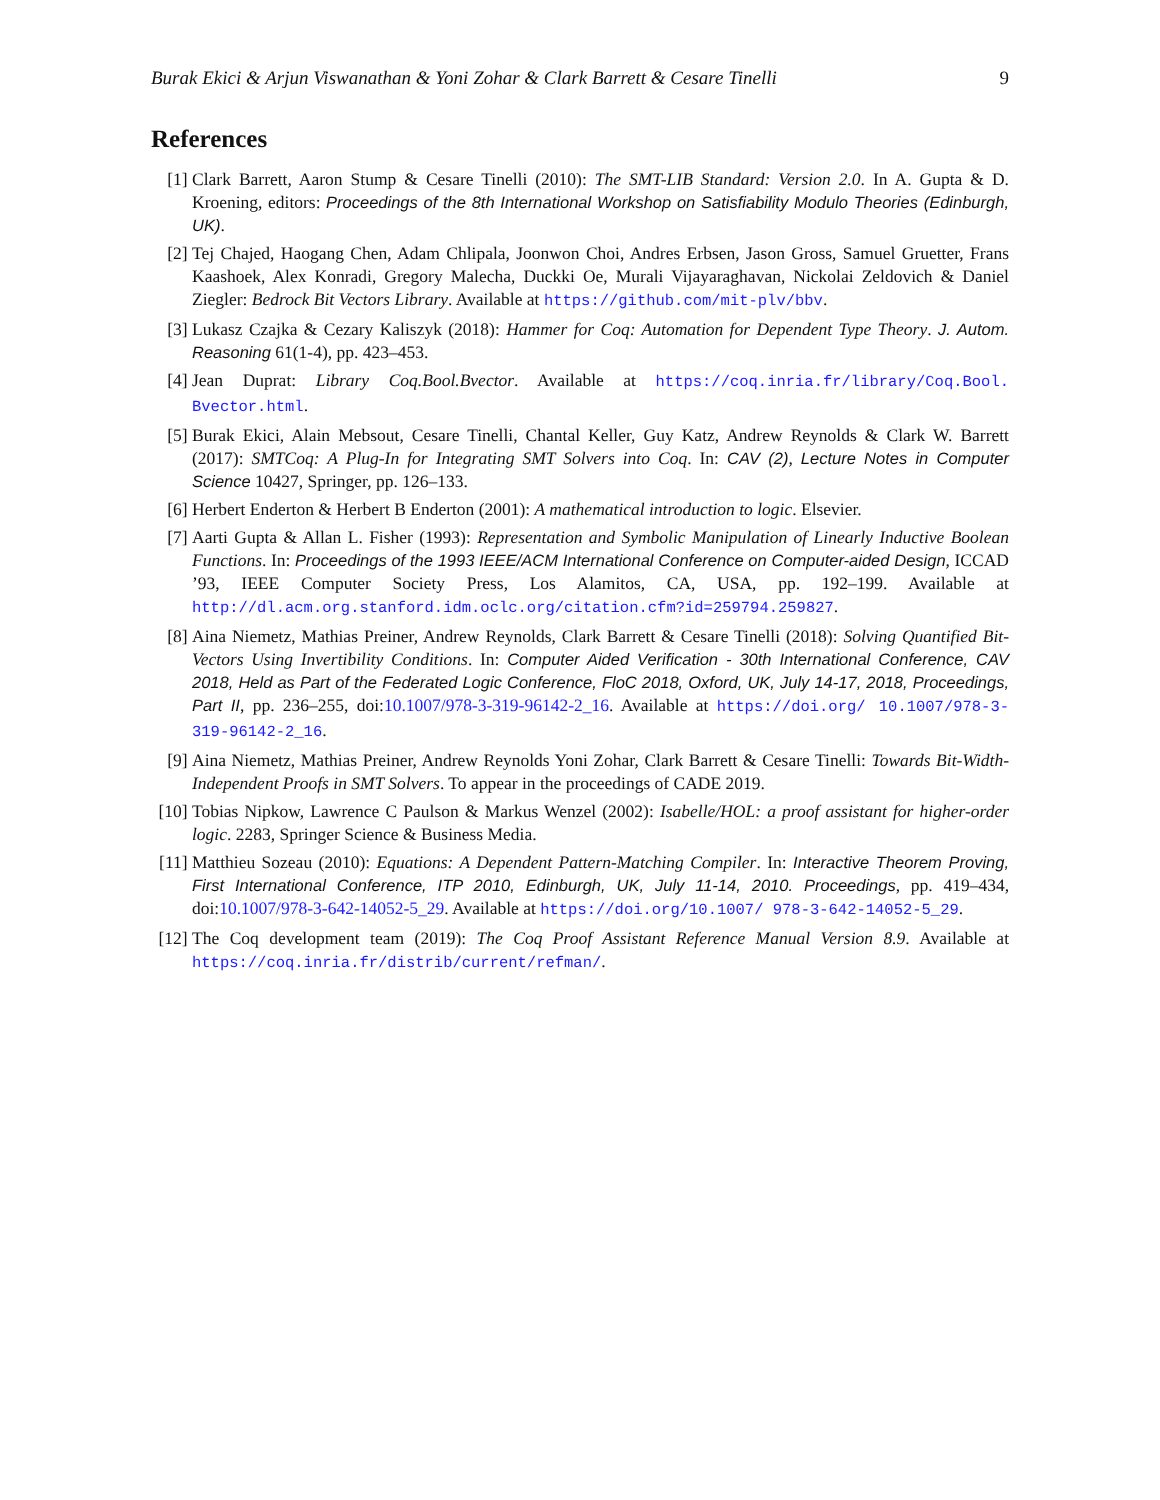Burak Ekici & Arjun Viswanathan & Yoni Zohar & Clark Barrett & Cesare Tinelli 9
References
[1] Clark Barrett, Aaron Stump & Cesare Tinelli (2010): The SMT-LIB Standard: Version 2.0. In A. Gupta & D. Kroening, editors: Proceedings of the 8th International Workshop on Satisfiability Modulo Theories (Edinburgh, UK).
[2] Tej Chajed, Haogang Chen, Adam Chlipala, Joonwon Choi, Andres Erbsen, Jason Gross, Samuel Gruetter, Frans Kaashoek, Alex Konradi, Gregory Malecha, Duckki Oe, Murali Vijayaraghavan, Nickolai Zeldovich & Daniel Ziegler: Bedrock Bit Vectors Library. Available at https://github.com/mit-plv/bbv.
[3] Lukasz Czajka & Cezary Kaliszyk (2018): Hammer for Coq: Automation for Dependent Type Theory. J. Autom. Reasoning 61(1-4), pp. 423–453.
[4] Jean Duprat: Library Coq.Bool.Bvector. Available at https://coq.inria.fr/library/Coq.Bool. Bvector.html.
[5] Burak Ekici, Alain Mebsout, Cesare Tinelli, Chantal Keller, Guy Katz, Andrew Reynolds & Clark W. Barrett (2017): SMTCoq: A Plug-In for Integrating SMT Solvers into Coq. In: CAV (2), Lecture Notes in Computer Science 10427, Springer, pp. 126–133.
[6] Herbert Enderton & Herbert B Enderton (2001): A mathematical introduction to logic. Elsevier.
[7] Aarti Gupta & Allan L. Fisher (1993): Representation and Symbolic Manipulation of Linearly Inductive Boolean Functions. In: Proceedings of the 1993 IEEE/ACM International Conference on Computer-aided Design, ICCAD ’93, IEEE Computer Society Press, Los Alamitos, CA, USA, pp. 192–199. Available at http://dl.acm.org.stanford.idm.oclc.org/citation.cfm?id=259794.259827.
[8] Aina Niemetz, Mathias Preiner, Andrew Reynolds, Clark Barrett & Cesare Tinelli (2018): Solving Quantified Bit-Vectors Using Invertibility Conditions. In: Computer Aided Verification - 30th International Conference, CAV 2018, Held as Part of the Federated Logic Conference, FloC 2018, Oxford, UK, July 14-17, 2018, Proceedings, Part II, pp. 236–255, doi:10.1007/978-3-319-96142-2_16. Available at https://doi.org/ 10.1007/978-3-319-96142-2_16.
[9] Aina Niemetz, Mathias Preiner, Andrew Reynolds Yoni Zohar, Clark Barrett & Cesare Tinelli: Towards Bit-Width-Independent Proofs in SMT Solvers. To appear in the proceedings of CADE 2019.
[10] Tobias Nipkow, Lawrence C Paulson & Markus Wenzel (2002): Isabelle/HOL: a proof assistant for higher-order logic. 2283, Springer Science & Business Media.
[11] Matthieu Sozeau (2010): Equations: A Dependent Pattern-Matching Compiler. In: Interactive Theorem Proving, First International Conference, ITP 2010, Edinburgh, UK, July 11-14, 2010. Proceedings, pp. 419–434, doi:10.1007/978-3-642-14052-5_29. Available at https://doi.org/10.1007/ 978-3-642-14052-5_29.
[12] The Coq development team (2019): The Coq Proof Assistant Reference Manual Version 8.9. Available at https://coq.inria.fr/distrib/current/refman/.